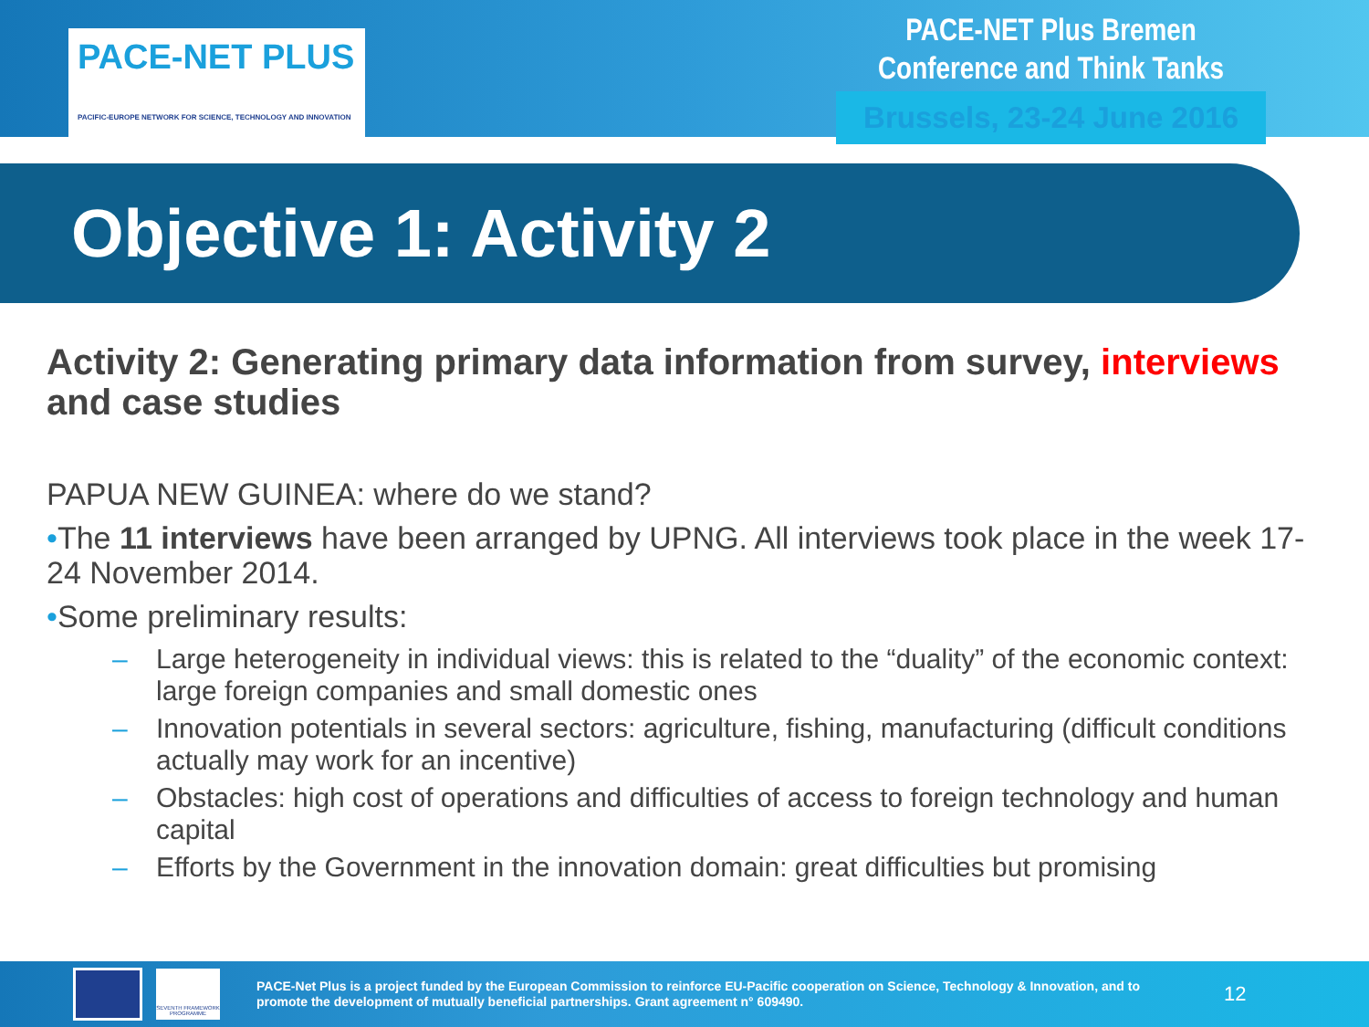PACE-NET PLUS
PACIFIC-EUROPE NETWORK FOR SCIENCE, TECHNOLOGY AND INNOVATION
PACE-NET Plus Bremen
Conference and Think Tanks
Brussels, 23-24 June 2016
Objective 1: Activity 2
Activity 2: Generating primary data information from survey, interviews and case studies
PAPUA NEW GUINEA: where do we stand?
•The 11 interviews have been arranged by UPNG. All interviews took place in the week 17-24 November 2014.
•Some preliminary results:
– Large heterogeneity in individual views: this is related to the “duality” of the economic context: large foreign companies and small domestic ones
– Innovation potentials in several sectors: agriculture, fishing, manufacturing (difficult conditions actually may work for an incentive)
– Obstacles: high cost of operations and difficulties of access to foreign technology and human capital
– Efforts by the Government in the innovation domain: great difficulties but promising
SEVENTH FRAMEWORK PROGRAMME
PACE-Net Plus is a project funded by the European Commission to reinforce EU-Pacific cooperation on Science, Technology & Innovation, and to promote the development of mutually beneficial partnerships. Grant agreement n° 609490.
12